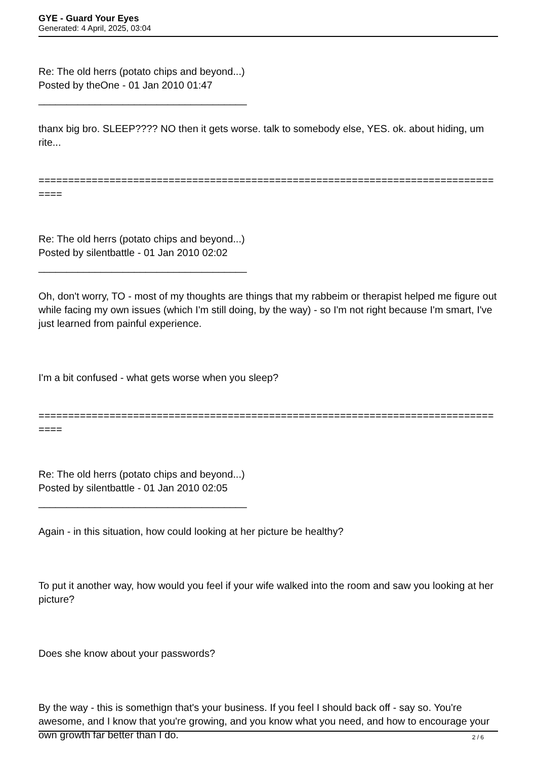GYE - Guard Your Eyes
Generated: 4 April, 2025, 03:04
Re: The old herrs (potato chips and beyond...)
Posted by theOne - 01 Jan 2010 01:47
_____________________________________
thanx big bro. SLEEP???? NO then it gets worse. talk to somebody else, YES. ok. about hiding, um rite...
=============================================================================
====
Re: The old herrs (potato chips and beyond...)
Posted by silentbattle - 01 Jan 2010 02:02
_____________________________________
Oh, don't worry, TO - most of my thoughts are things that my rabbeim or therapist helped me figure out while facing my own issues (which I'm still doing, by the way) - so I'm not right because I'm smart, I've just learned from painful experience.
I'm a bit confused - what gets worse when you sleep?
=============================================================================
====
Re: The old herrs (potato chips and beyond...)
Posted by silentbattle - 01 Jan 2010 02:05
_____________________________________
Again - in this situation, how could looking at her picture be healthy?
To put it another way, how would you feel if your wife walked into the room and saw you looking at her picture?
Does she know about your passwords?
By the way - this is somethign that's your business. If you feel I should back off - say so. You're awesome, and I know that you're growing, and you know what you need, and how to encourage your own growth far better than I do.
2 / 6